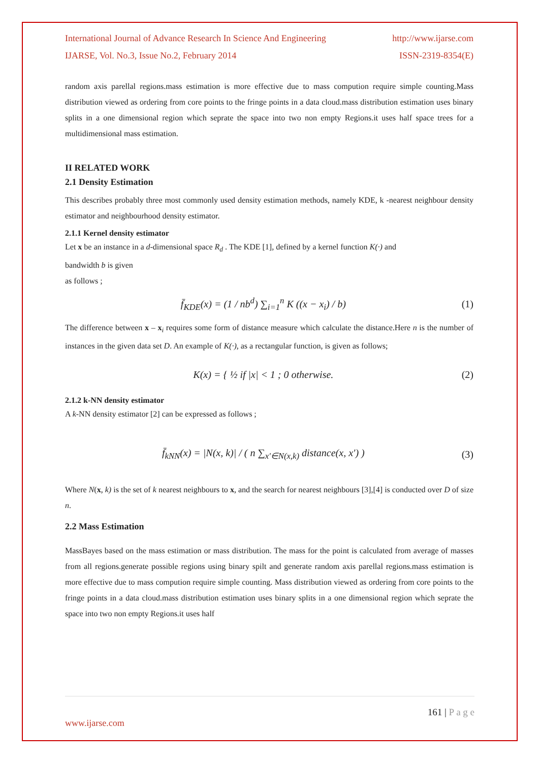International Journal of Advance Research In Science And Engineering http://www.ijarse.com
IJARSE, Vol. No.3, Issue No.2, February 2014 ISSN-2319-8354(E)
random axis parellal regions.mass estimation is more effective due to mass compution require simple counting.Mass distribution viewed as ordering from core points to the fringe points in a data cloud.mass distribution estimation uses binary splits in a one dimensional region which seprate the space into two non empty Regions.it uses half space trees for a multidimensional mass estimation.
II RELATED WORK
2.1 Density Estimation
This describes probably three most commonly used density estimation methods, namely KDE, k -nearest neighbour density estimator and neighbourhood density estimator.
2.1.1 Kernel density estimator
Let x be an instance in a d-dimensional space R<sub>d</sub> . The KDE [1], defined by a kernel function K(·) and
bandwidth b is given
as follows ;
f̄<sub>KDE</sub>(x) = (1 / nb<sup>d</sup>) ∑<sub>i=1</sub><sup>n</sup> K ((x − x<sub>i</sub>) / b) (1)
The difference between x – x<sub>i</sub> requires some form of distance measure which calculate the distance.Here n is the number of instances in the given data set D. An example of K(·), as a rectangular function, is given as follows;
K(x) = { ½ if |x| < 1 ; 0 otherwise. (2)
2.1.2 k-NN density estimator
A k-NN density estimator [2] can be expressed as follows ;
f̄<sub>kNN</sub>(x) = |N(x, k)| / ( n ∑<sub>x′∈N(x,k)</sub> distance(x, x′) ) (3)
Where N(x, k) is the set of k nearest neighbours to x, and the search for nearest neighbours [3],[4] is conducted over D of size n.
2.2 Mass Estimation
MassBayes based on the mass estimation or mass distribution. The mass for the point is calculated from average of masses from all regions.generate possible regions using binary spilt and generate random axis parellal regions.mass estimation is more effective due to mass compution require simple counting. Mass distribution viewed as ordering from core points to the fringe points in a data cloud.mass distribution estimation uses binary splits in a one dimensional region which seprate the space into two non empty Regions.it uses half
161 | P a g e
www.ijarse.com